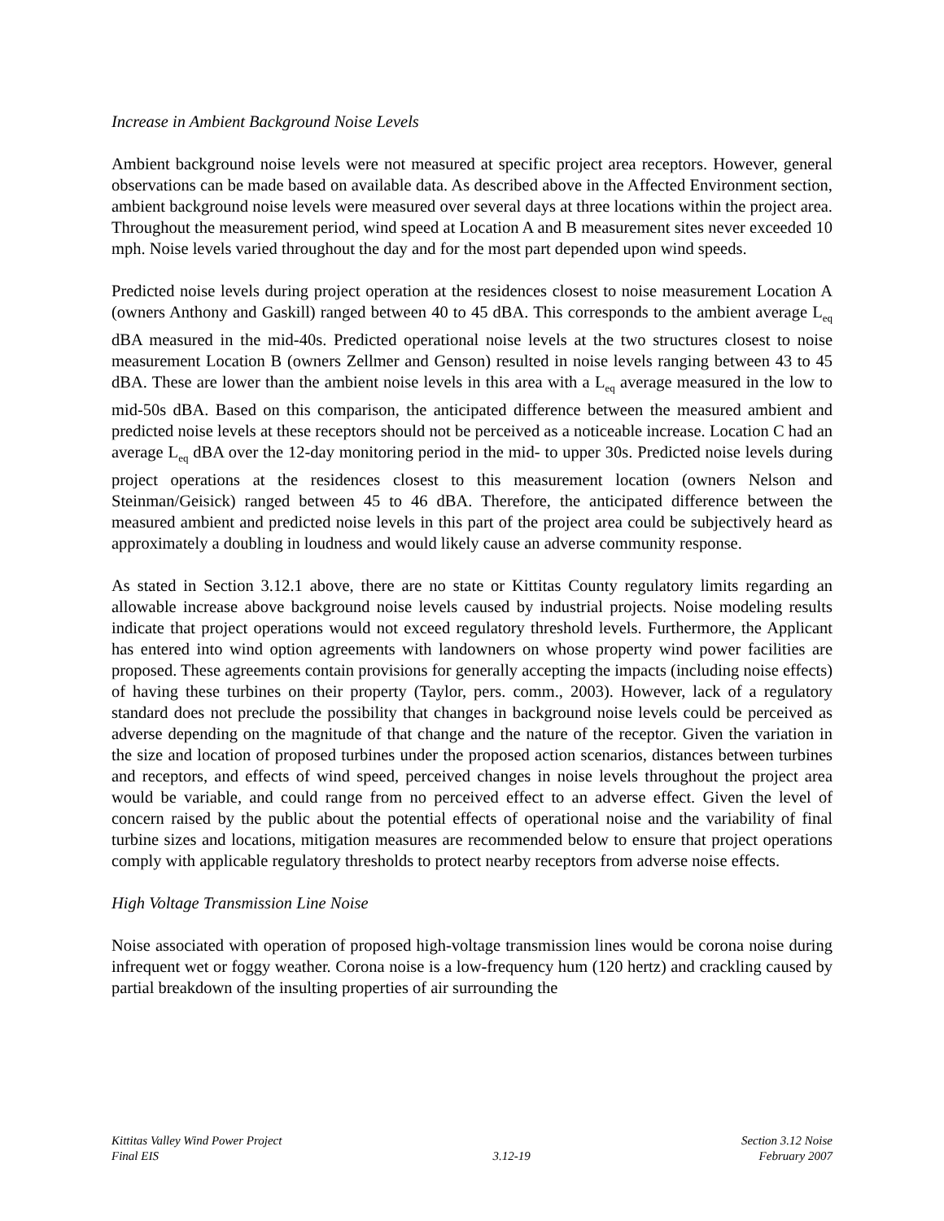Increase in Ambient Background Noise Levels
Ambient background noise levels were not measured at specific project area receptors. However, general observations can be made based on available data. As described above in the Affected Environment section, ambient background noise levels were measured over several days at three locations within the project area. Throughout the measurement period, wind speed at Location A and B measurement sites never exceeded 10 mph. Noise levels varied throughout the day and for the most part depended upon wind speeds.
Predicted noise levels during project operation at the residences closest to noise measurement Location A (owners Anthony and Gaskill) ranged between 40 to 45 dBA. This corresponds to the ambient average L<sub>eq</sub> dBA measured in the mid-40s. Predicted operational noise levels at the two structures closest to noise measurement Location B (owners Zellmer and Genson) resulted in noise levels ranging between 43 to 45 dBA. These are lower than the ambient noise levels in this area with a L<sub>eq</sub> average measured in the low to mid-50s dBA. Based on this comparison, the anticipated difference between the measured ambient and predicted noise levels at these receptors should not be perceived as a noticeable increase. Location C had an average L<sub>eq</sub> dBA over the 12-day monitoring period in the mid- to upper 30s. Predicted noise levels during project operations at the residences closest to this measurement location (owners Nelson and Steinman/Geisick) ranged between 45 to 46 dBA. Therefore, the anticipated difference between the measured ambient and predicted noise levels in this part of the project area could be subjectively heard as approximately a doubling in loudness and would likely cause an adverse community response.
As stated in Section 3.12.1 above, there are no state or Kittitas County regulatory limits regarding an allowable increase above background noise levels caused by industrial projects. Noise modeling results indicate that project operations would not exceed regulatory threshold levels. Furthermore, the Applicant has entered into wind option agreements with landowners on whose property wind power facilities are proposed. These agreements contain provisions for generally accepting the impacts (including noise effects) of having these turbines on their property (Taylor, pers. comm., 2003). However, lack of a regulatory standard does not preclude the possibility that changes in background noise levels could be perceived as adverse depending on the magnitude of that change and the nature of the receptor. Given the variation in the size and location of proposed turbines under the proposed action scenarios, distances between turbines and receptors, and effects of wind speed, perceived changes in noise levels throughout the project area would be variable, and could range from no perceived effect to an adverse effect. Given the level of concern raised by the public about the potential effects of operational noise and the variability of final turbine sizes and locations, mitigation measures are recommended below to ensure that project operations comply with applicable regulatory thresholds to protect nearby receptors from adverse noise effects.
High Voltage Transmission Line Noise
Noise associated with operation of proposed high-voltage transmission lines would be corona noise during infrequent wet or foggy weather. Corona noise is a low-frequency hum (120 hertz) and crackling caused by partial breakdown of the insulting properties of air surrounding the
Kittitas Valley Wind Power Project
Final EIS
3.12-19
Section 3.12 Noise
February 2007